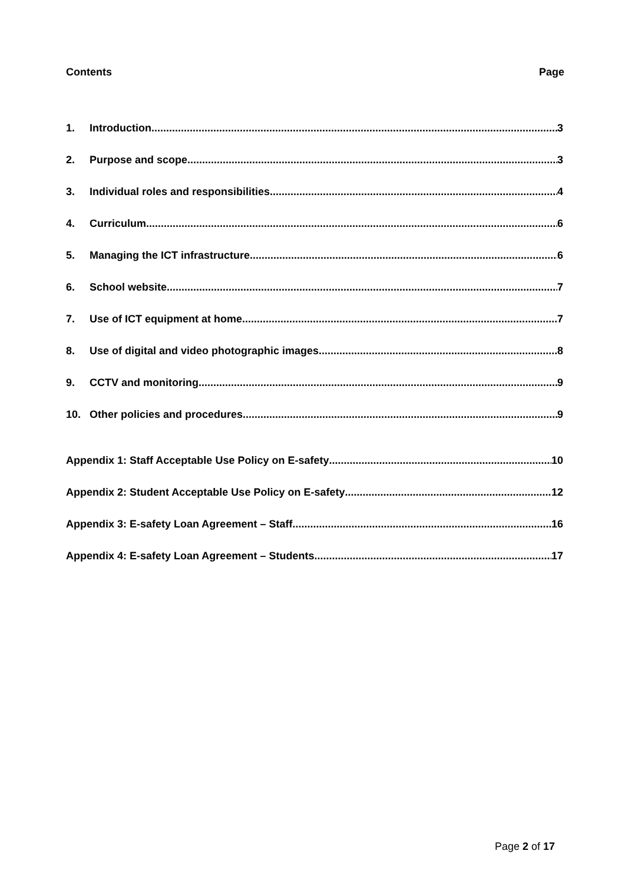Contents Page
1. Introduction 3
2. Purpose and scope 3
3. Individual roles and responsibilities 4
4. Curriculum 6
5. Managing the ICT infrastructure 6
6. School website 7
7. Use of ICT equipment at home 7
8. Use of digital and video photographic images 8
9. CCTV and monitoring 9
10. Other policies and procedures 9
Appendix 1: Staff Acceptable Use Policy on E-safety 10
Appendix 2: Student Acceptable Use Policy on E-safety 12
Appendix 3: E-safety Loan Agreement – Staff 16
Appendix 4: E-safety Loan Agreement – Students 17
Page 2 of 17